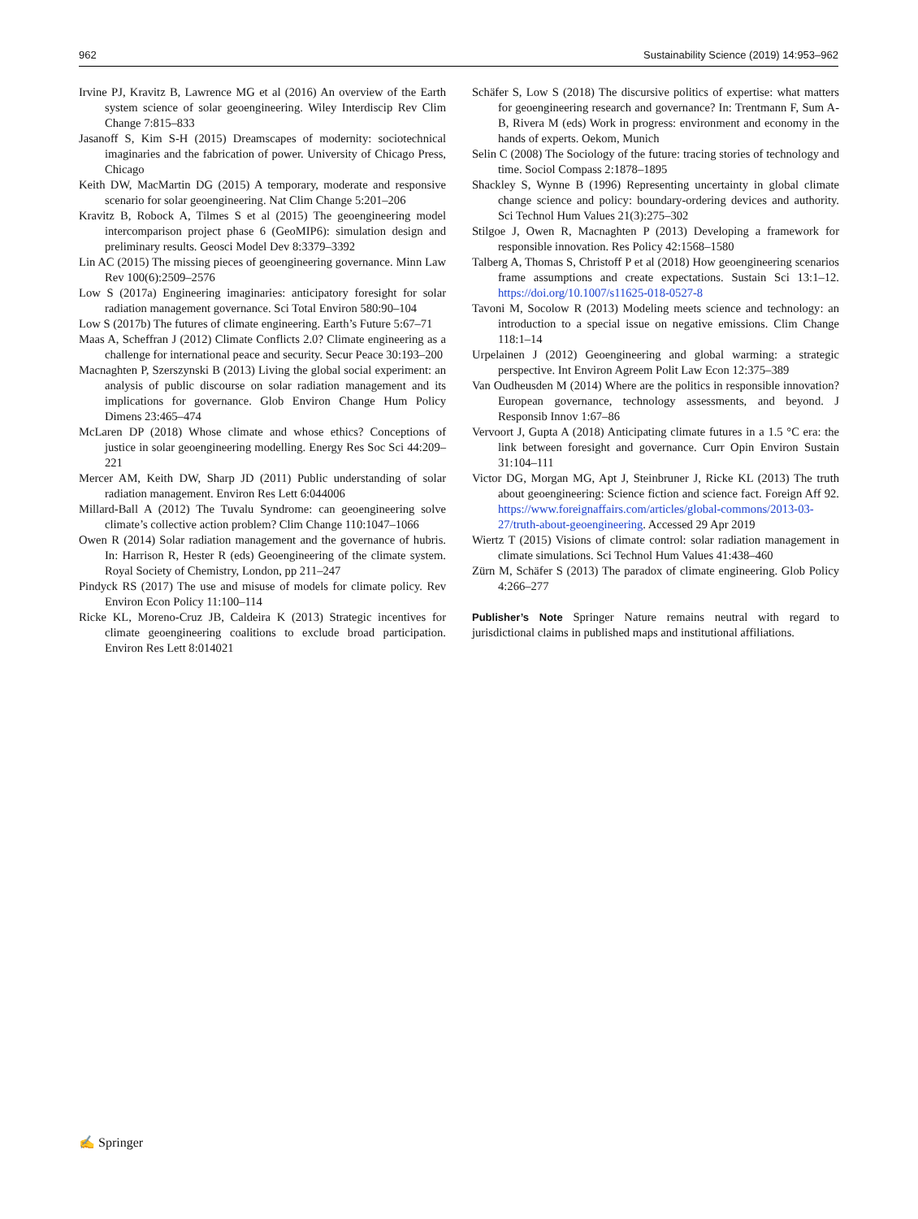962 Sustainability Science (2019) 14:953–962
Irvine PJ, Kravitz B, Lawrence MG et al (2016) An overview of the Earth system science of solar geoengineering. Wiley Interdiscip Rev Clim Change 7:815–833
Jasanoff S, Kim S-H (2015) Dreamscapes of modernity: sociotechnical imaginaries and the fabrication of power. University of Chicago Press, Chicago
Keith DW, MacMartin DG (2015) A temporary, moderate and responsive scenario for solar geoengineering. Nat Clim Change 5:201–206
Kravitz B, Robock A, Tilmes S et al (2015) The geoengineering model intercomparison project phase 6 (GeoMIP6): simulation design and preliminary results. Geosci Model Dev 8:3379–3392
Lin AC (2015) The missing pieces of geoengineering governance. Minn Law Rev 100(6):2509–2576
Low S (2017a) Engineering imaginaries: anticipatory foresight for solar radiation management governance. Sci Total Environ 580:90–104
Low S (2017b) The futures of climate engineering. Earth’s Future 5:67–71
Maas A, Scheffran J (2012) Climate Conflicts 2.0? Climate engineering as a challenge for international peace and security. Secur Peace 30:193–200
Macnaghten P, Szerszynski B (2013) Living the global social experiment: an analysis of public discourse on solar radiation management and its implications for governance. Glob Environ Change Hum Policy Dimens 23:465–474
McLaren DP (2018) Whose climate and whose ethics? Conceptions of justice in solar geoengineering modelling. Energy Res Soc Sci 44:209–221
Mercer AM, Keith DW, Sharp JD (2011) Public understanding of solar radiation management. Environ Res Lett 6:044006
Millard-Ball A (2012) The Tuvalu Syndrome: can geoengineering solve climate’s collective action problem? Clim Change 110:1047–1066
Owen R (2014) Solar radiation management and the governance of hubris. In: Harrison R, Hester R (eds) Geoengineering of the climate system. Royal Society of Chemistry, London, pp 211–247
Pindyck RS (2017) The use and misuse of models for climate policy. Rev Environ Econ Policy 11:100–114
Ricke KL, Moreno-Cruz JB, Caldeira K (2013) Strategic incentives for climate geoengineering coalitions to exclude broad participation. Environ Res Lett 8:014021
Schäfer S, Low S (2018) The discursive politics of expertise: what matters for geoengineering research and governance? In: Trentmann F, Sum A-B, Rivera M (eds) Work in progress: environment and economy in the hands of experts. Oekom, Munich
Selin C (2008) The Sociology of the future: tracing stories of technology and time. Sociol Compass 2:1878–1895
Shackley S, Wynne B (1996) Representing uncertainty in global climate change science and policy: boundary-ordering devices and authority. Sci Technol Hum Values 21(3):275–302
Stilgoe J, Owen R, Macnaghten P (2013) Developing a framework for responsible innovation. Res Policy 42:1568–1580
Talberg A, Thomas S, Christoff P et al (2018) How geoengineering scenarios frame assumptions and create expectations. Sustain Sci 13:1–12. https://doi.org/10.1007/s11625-018-0527-8
Tavoni M, Socolow R (2013) Modeling meets science and technology: an introduction to a special issue on negative emissions. Clim Change 118:1–14
Urpelainen J (2012) Geoengineering and global warming: a strategic perspective. Int Environ Agreem Polit Law Econ 12:375–389
Van Oudheusden M (2014) Where are the politics in responsible innovation? European governance, technology assessments, and beyond. J Responsib Innov 1:67–86
Vervoort J, Gupta A (2018) Anticipating climate futures in a 1.5 °C era: the link between foresight and governance. Curr Opin Environ Sustain 31:104–111
Victor DG, Morgan MG, Apt J, Steinbruner J, Ricke KL (2013) The truth about geoengineering: Science fiction and science fact. Foreign Aff 92. https://www.foreignaffairs.com/articles/global-commons/2013-03-27/truth-about-geoengineering. Accessed 29 Apr 2019
Wiertz T (2015) Visions of climate control: solar radiation management in climate simulations. Sci Technol Hum Values 41:438–460
Zürn M, Schäfer S (2013) The paradox of climate engineering. Glob Policy 4:266–277
Publisher’s Note Springer Nature remains neutral with regard to jurisdictional claims in published maps and institutional affiliations.
✍ Springer